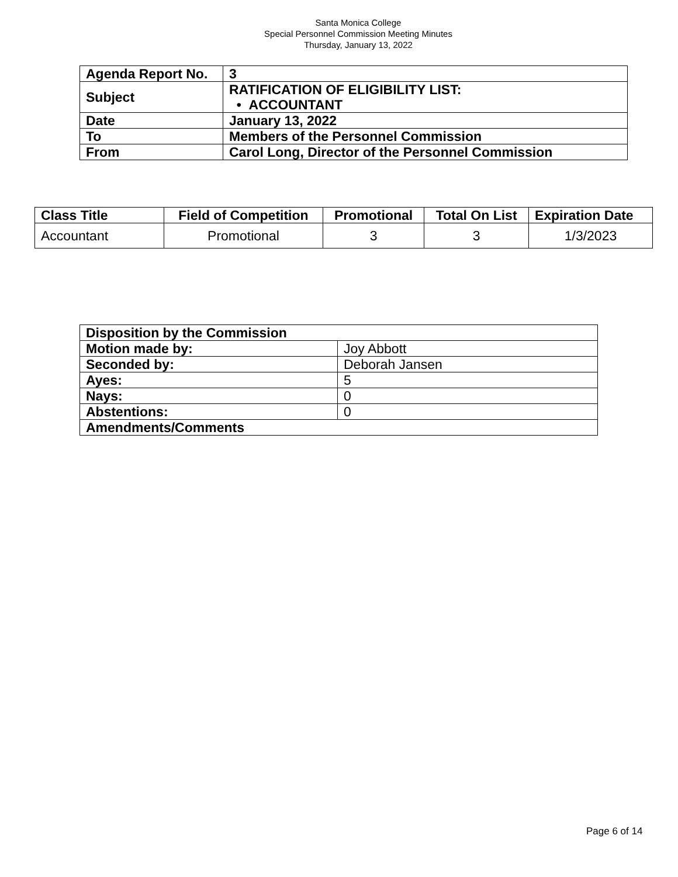Santa Monica College
Special Personnel Commission Meeting Minutes
Thursday, January 13, 2022
| Agenda Report No. | 3 |
| Subject | RATIFICATION OF ELIGIBILITY LIST: • ACCOUNTANT |
| Date | January 13, 2022 |
| To | Members of the Personnel Commission |
| From | Carol Long, Director of the Personnel Commission |
| Class Title | Field of Competition | Promotional | Total On List | Expiration Date |
| --- | --- | --- | --- | --- |
| Accountant | Promotional | 3 | 3 | 1/3/2023 |
| Disposition by the Commission | |
| --- | --- |
| Motion made by: | Joy Abbott |
| Seconded by: | Deborah Jansen |
| Ayes: | 5 |
| Nays: | 0 |
| Abstentions: | 0 |
| Amendments/Comments | |
Page 6 of 14